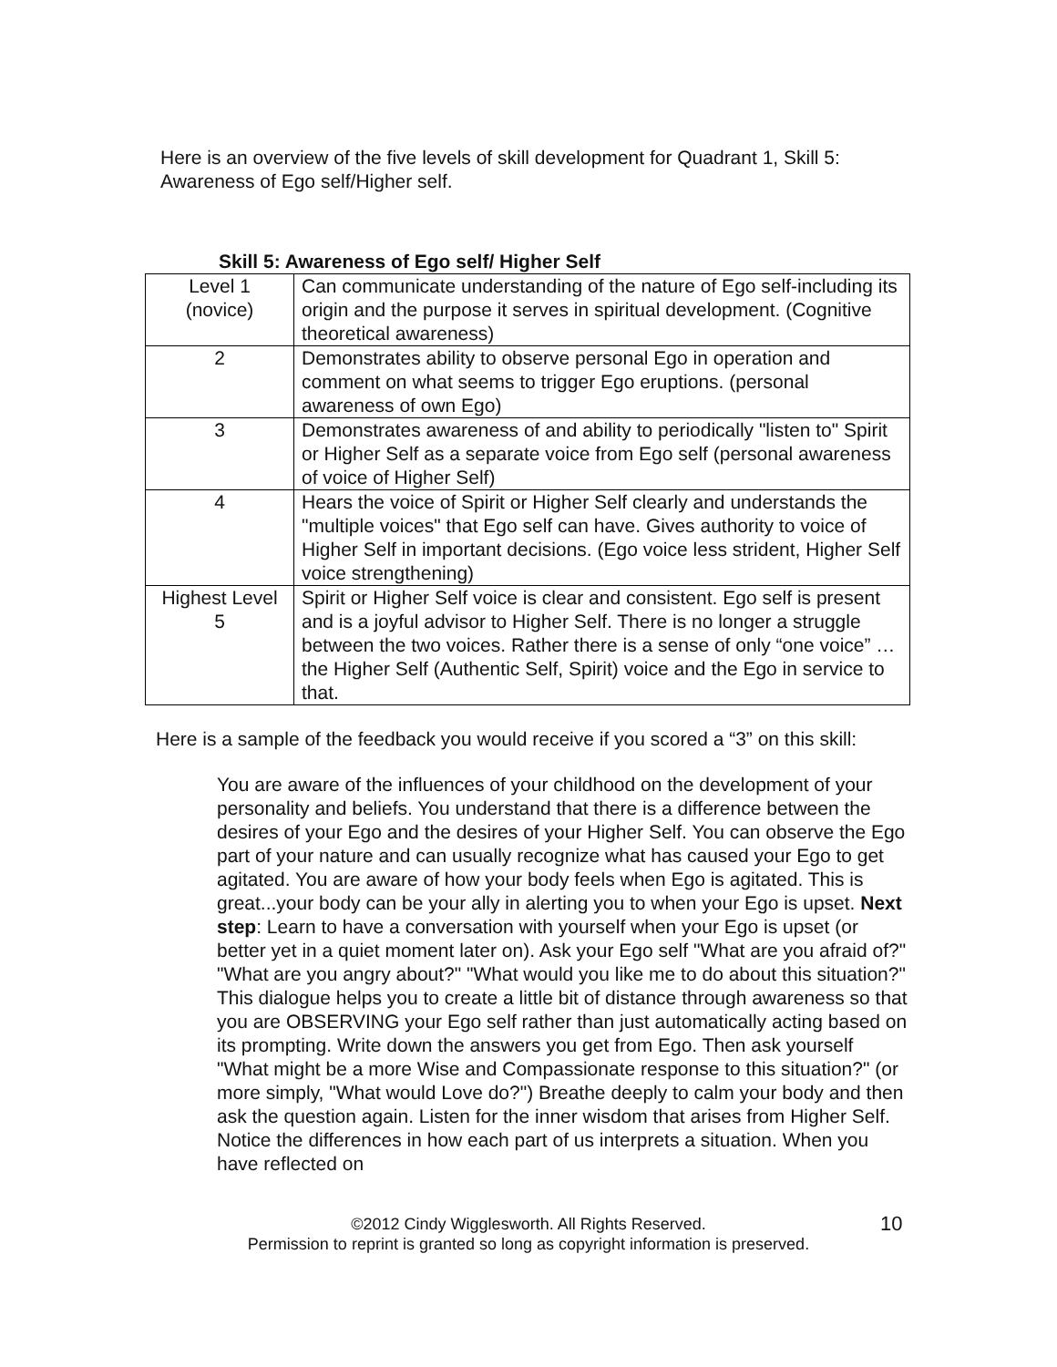Here is an overview of the five levels of skill development for Quadrant 1, Skill 5: Awareness of Ego self/Higher self.
Skill 5: Awareness of Ego self/ Higher Self
| Level 1 (novice) | Can communicate understanding of the nature of Ego self-including its origin and the purpose it serves in spiritual development. (Cognitive theoretical awareness) |
| 2 | Demonstrates ability to observe personal Ego in operation and comment on what seems to trigger Ego eruptions. (personal awareness of own Ego) |
| 3 | Demonstrates awareness of and ability to periodically "listen to" Spirit or Higher Self as a separate voice from Ego self (personal awareness of voice of Higher Self) |
| 4 | Hears the voice of Spirit or Higher Self clearly and understands the "multiple voices" that Ego self can have. Gives authority to voice of Higher Self in important decisions. (Ego voice less strident, Higher Self voice strengthening) |
| Highest Level 5 | Spirit or Higher Self voice is clear and consistent. Ego self is present and is a joyful advisor to Higher Self. There is no longer a struggle between the two voices. Rather there is a sense of only “one voice” …the Higher Self (Authentic Self, Spirit) voice and the Ego in service to that. |
Here is a sample of the feedback you would receive if you scored a “3” on this skill:
You are aware of the influences of your childhood on the development of your personality and beliefs. You understand that there is a difference between the desires of your Ego and the desires of your Higher Self. You can observe the Ego part of your nature and can usually recognize what has caused your Ego to get agitated. You are aware of how your body feels when Ego is agitated. This is great...your body can be your ally in alerting you to when your Ego is upset. Next step: Learn to have a conversation with yourself when your Ego is upset (or better yet in a quiet moment later on). Ask your Ego self "What are you afraid of?" "What are you angry about?" "What would you like me to do about this situation?" This dialogue helps you to create a little bit of distance through awareness so that you are OBSERVING your Ego self rather than just automatically acting based on its prompting. Write down the answers you get from Ego. Then ask yourself "What might be a more Wise and Compassionate response to this situation?" (or more simply, "What would Love do?") Breathe deeply to calm your body and then ask the question again. Listen for the inner wisdom that arises from Higher Self. Notice the differences in how each part of us interprets a situation. When you have reflected on
©2012 Cindy Wigglesworth. All Rights Reserved.
Permission to reprint is granted so long as copyright information is preserved.
10